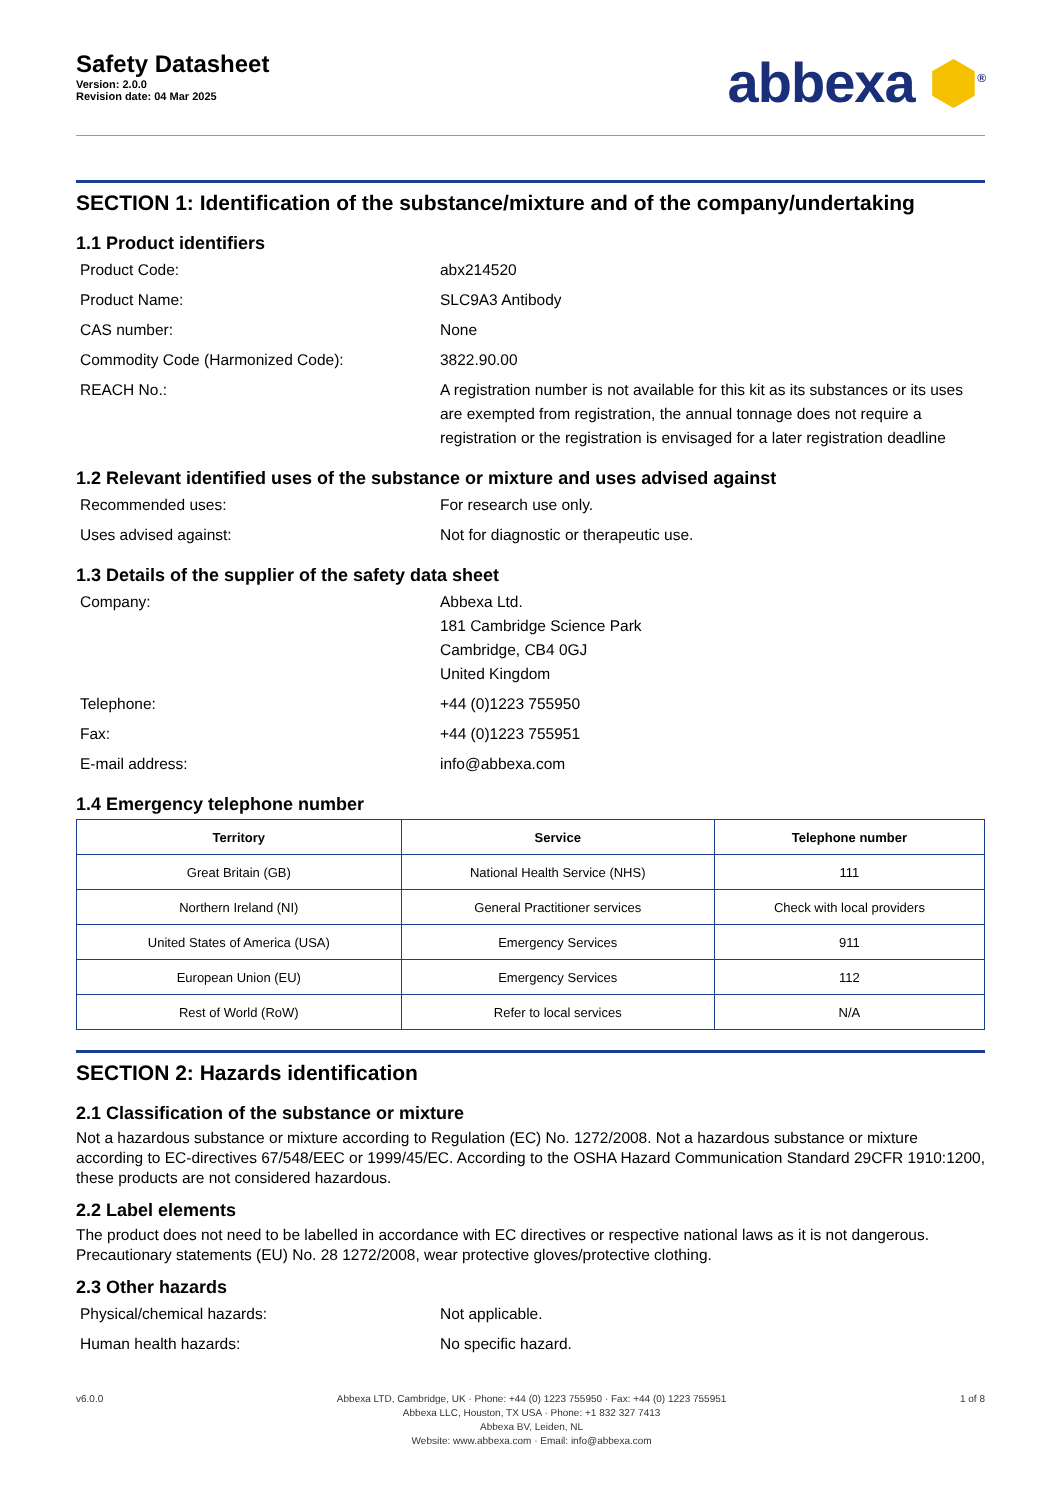Safety Datasheet
Version: 2.0.0
Revision date: 04 Mar 2025
abbexa ⬢<sup>®</sup>
SECTION 1: Identification of the substance/mixture and of the company/undertaking
1.1 Product identifiers
Product Code:
abx214520
Product Name:
SLC9A3 Antibody
CAS number:
None
Commodity Code (Harmonized Code):
3822.90.00
REACH No.:
A registration number is not available for this kit as its substances or its uses are exempted from registration, the annual tonnage does not require a registration or the registration is envisaged for a later registration deadline
1.2 Relevant identified uses of the substance or mixture and uses advised against
Recommended uses:
For research use only.
Uses advised against:
Not for diagnostic or therapeutic use.
1.3 Details of the supplier of the safety data sheet
Company:
Abbexa Ltd.
181 Cambridge Science Park
Cambridge, CB4 0GJ
United Kingdom
Telephone:
+44 (0)1223 755950
Fax:
+44 (0)1223 755951
E-mail address:
info@abbexa.com
1.4 Emergency telephone number
| Territory | Service | Telephone number |
| --- | --- | --- |
| Great Britain (GB) | National Health Service (NHS) | 111 |
| Northern Ireland (NI) | General Practitioner services | Check with local providers |
| United States of America (USA) | Emergency Services | 911 |
| European Union (EU) | Emergency Services | 112 |
| Rest of World (RoW) | Refer to local services | N/A |
SECTION 2: Hazards identification
2.1 Classification of the substance or mixture
Not a hazardous substance or mixture according to Regulation (EC) No. 1272/2008. Not a hazardous substance or mixture according to EC-directives 67/548/EEC or 1999/45/EC. According to the OSHA Hazard Communication Standard 29CFR 1910:1200, these products are not considered hazardous.
2.2 Label elements
The product does not need to be labelled in accordance with EC directives or respective national laws as it is not dangerous. Precautionary statements (EU) No. 28 1272/2008, wear protective gloves/protective clothing.
2.3 Other hazards
Physical/chemical hazards:
Not applicable.
Human health hazards:
No specific hazard.
v6.0.0 Abbexa LTD, Cambridge, UK · Phone: +44 (0) 1223 755950 · Fax: +44 (0) 1223 755951
Abbexa LLC, Houston, TX USA · Phone: +1 832 327 7413
Abbexa BV, Leiden, NL
Website: www.abbexa.com · Email: info@abbexa.com
1 of 8